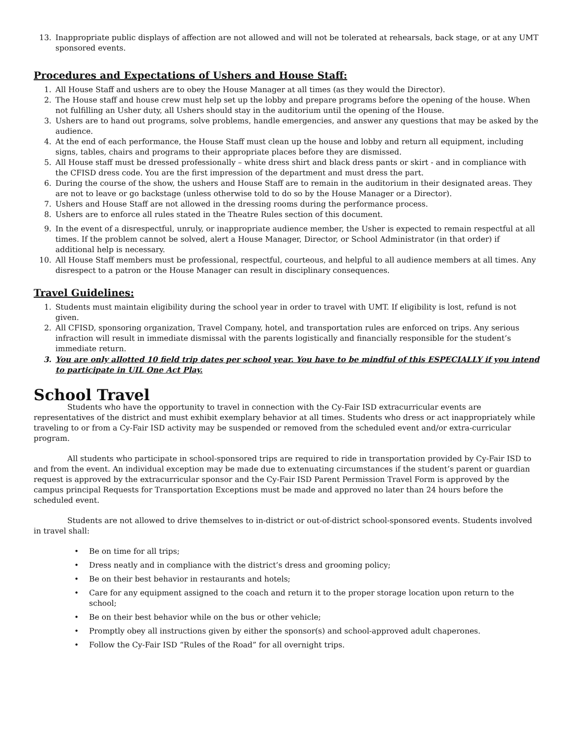13. Inappropriate public displays of affection are not allowed and will not be tolerated at rehearsals, back stage, or at any UMT sponsored events.
Procedures and Expectations of Ushers and House Staff:
1. All House Staff and ushers are to obey the House Manager at all times (as they would the Director).
2. The House staff and house crew must help set up the lobby and prepare programs before the opening of the house. When not fulfilling an Usher duty, all Ushers should stay in the auditorium until the opening of the House.
3. Ushers are to hand out programs, solve problems, handle emergencies, and answer any questions that may be asked by the audience.
4. At the end of each performance, the House Staff must clean up the house and lobby and return all equipment, including signs, tables, chairs and programs to their appropriate places before they are dismissed.
5. All House staff must be dressed professionally – white dress shirt and black dress pants or skirt - and in compliance with the CFISD dress code. You are the first impression of the department and must dress the part.
6. During the course of the show, the ushers and House Staff are to remain in the auditorium in their designated areas. They are not to leave or go backstage (unless otherwise told to do so by the House Manager or a Director).
7. Ushers and House Staff are not allowed in the dressing rooms during the performance process.
8. Ushers are to enforce all rules stated in the Theatre Rules section of this document.
9. In the event of a disrespectful, unruly, or inappropriate audience member, the Usher is expected to remain respectful at all times. If the problem cannot be solved, alert a House Manager, Director, or School Administrator (in that order) if additional help is necessary.
10. All House Staff members must be professional, respectful, courteous, and helpful to all audience members at all times. Any disrespect to a patron or the House Manager can result in disciplinary consequences.
Travel Guidelines:
1. Students must maintain eligibility during the school year in order to travel with UMT. If eligibility is lost, refund is not given.
2. All CFISD, sponsoring organization, Travel Company, hotel, and transportation rules are enforced on trips. Any serious infraction will result in immediate dismissal with the parents logistically and financially responsible for the student’s immediate return.
3. You are only allotted 10 field trip dates per school year. You have to be mindful of this ESPECIALLY if you intend to participate in UIL One Act Play.
School Travel
Students who have the opportunity to travel in connection with the Cy-Fair ISD extracurricular events are representatives of the district and must exhibit exemplary behavior at all times. Students who dress or act inappropriately while traveling to or from a Cy-Fair ISD activity may be suspended or removed from the scheduled event and/or extra-curricular program.
All students who participate in school-sponsored trips are required to ride in transportation provided by Cy-Fair ISD to and from the event. An individual exception may be made due to extenuating circumstances if the student’s parent or guardian request is approved by the extracurricular sponsor and the Cy-Fair ISD Parent Permission Travel Form is approved by the campus principal Requests for Transportation Exceptions must be made and approved no later than 24 hours before the scheduled event.
Students are not allowed to drive themselves to in-district or out-of-district school-sponsored events. Students involved in travel shall:
• Be on time for all trips;
• Dress neatly and in compliance with the district’s dress and grooming policy;
• Be on their best behavior in restaurants and hotels;
• Care for any equipment assigned to the coach and return it to the proper storage location upon return to the school;
• Be on their best behavior while on the bus or other vehicle;
• Promptly obey all instructions given by either the sponsor(s) and school-approved adult chaperones.
• Follow the Cy-Fair ISD “Rules of the Road” for all overnight trips.